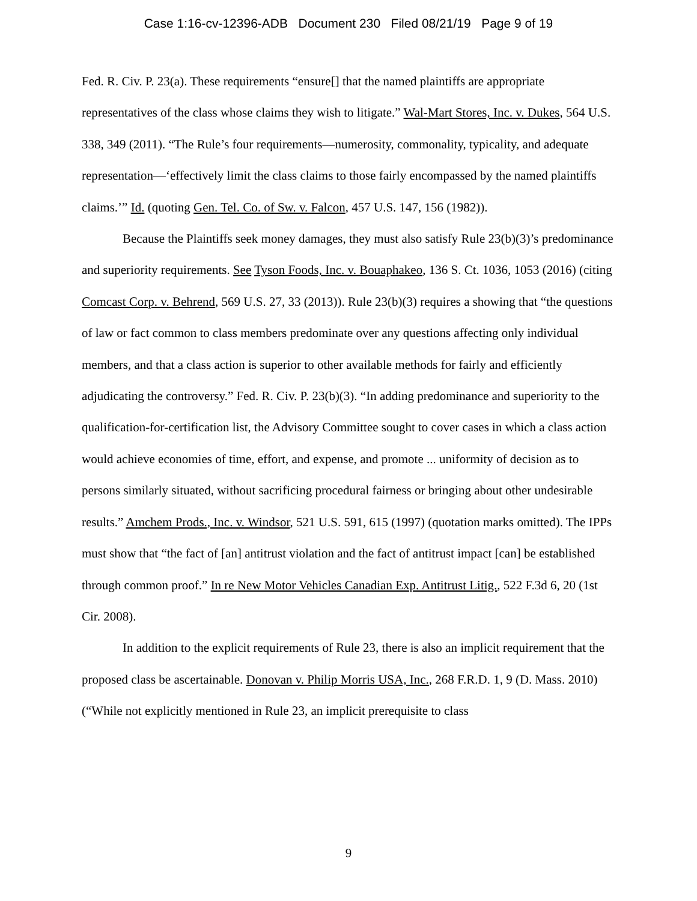Case 1:16-cv-12396-ADB Document 230 Filed 08/21/19 Page 9 of 19
Fed. R. Civ. P. 23(a). These requirements “ensure[] that the named plaintiffs are appropriate representatives of the class whose claims they wish to litigate.” Wal-Mart Stores, Inc. v. Dukes, 564 U.S. 338, 349 (2011). “The Rule’s four requirements—numerosity, commonality, typicality, and adequate representation—‘effectively limit the class claims to those fairly encompassed by the named plaintiffs claims.’” Id. (quoting Gen. Tel. Co. of Sw. v. Falcon, 457 U.S. 147, 156 (1982)).
Because the Plaintiffs seek money damages, they must also satisfy Rule 23(b)(3)’s predominance and superiority requirements. See Tyson Foods, Inc. v. Bouaphakeo, 136 S. Ct. 1036, 1053 (2016) (citing Comcast Corp. v. Behrend, 569 U.S. 27, 33 (2013)). Rule 23(b)(3) requires a showing that “the questions of law or fact common to class members predominate over any questions affecting only individual members, and that a class action is superior to other available methods for fairly and efficiently adjudicating the controversy.” Fed. R. Civ. P. 23(b)(3). “In adding predominance and superiority to the qualification-for-certification list, the Advisory Committee sought to cover cases in which a class action would achieve economies of time, effort, and expense, and promote ... uniformity of decision as to persons similarly situated, without sacrificing procedural fairness or bringing about other undesirable results.” Amchem Prods., Inc. v. Windsor, 521 U.S. 591, 615 (1997) (quotation marks omitted). The IPPs must show that “the fact of [an] antitrust violation and the fact of antitrust impact [can] be established through common proof.” In re New Motor Vehicles Canadian Exp. Antitrust Litig., 522 F.3d 6, 20 (1st Cir. 2008).
In addition to the explicit requirements of Rule 23, there is also an implicit requirement that the proposed class be ascertainable. Donovan v. Philip Morris USA, Inc., 268 F.R.D. 1, 9 (D. Mass. 2010) (“While not explicitly mentioned in Rule 23, an implicit prerequisite to class
9